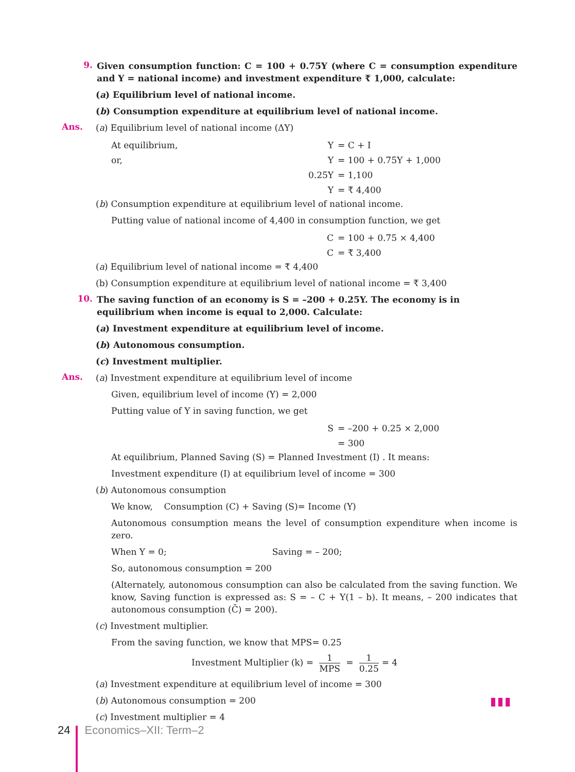9.
Given consumption function: C = 100 + 0.75Y (where C = consumption expenditure and Y = national income) and investment expenditure ₹ 1,000, calculate:
(a) Equilibrium level of national income.
(b) Consumption expenditure at equilibrium level of national income.
Ans.
(a) Equilibrium level of national income (ΔY)
At equilibrium,
Y
= C + I
or,
Y
= 100 + 0.75Y + 1,000
0.25Y
= 1,100
Y
= ₹ 4,400
(b) Consumption expenditure at equilibrium level of national income.
Putting value of national income of 4,400 in consumption function, we get
C
= 100 + 0.75 × 4,400
C
= ₹ 3,400
(a) Equilibrium level of national income = ₹ 4,400
(b) Consumption expenditure at equilibrium level of national income = ₹ 3,400
10.
The saving function of an economy is S = –200 + 0.25Y. The economy is in equilibrium when income is equal to 2,000. Calculate:
(a) Investment expenditure at equilibrium level of income.
(b) Autonomous consumption.
(c) Investment multiplier.
Ans.
(a) Investment expenditure at equilibrium level of income
Given, equilibrium level of income (Y) = 2,000
Putting value of Y in saving function, we get
S
= –200 + 0.25 × 2,000
= 300
At equilibrium, Planned Saving (S) = Planned Investment (I) . It means:
Investment expenditure (I) at equilibrium level of income = 300
(b) Autonomous consumption
We know, Consumption (C) + Saving (S)= Income (Y)
Autonomous consumption means the level of consumption expenditure when income is zero.
When Y = 0; Saving = – 200;
So, autonomous consumption = 200
(Alternately, autonomous consumption can also be calculated from the saving function. We know, Saving function is expressed as: S = – C + Y(1 – b). It means, – 200 indicates that autonomous consumption (C̄) = 200).
(c) Investment multiplier.
From the saving function, we know that MPS= 0.25
Investment Multiplier (k) = 1 MPS = 1 0.25 = 4
(a) Investment expenditure at equilibrium level of income = 300
(b) Autonomous consumption = 200
(c) Investment multiplier = 4
▮▮▮
24 Economics–XII: Term–2